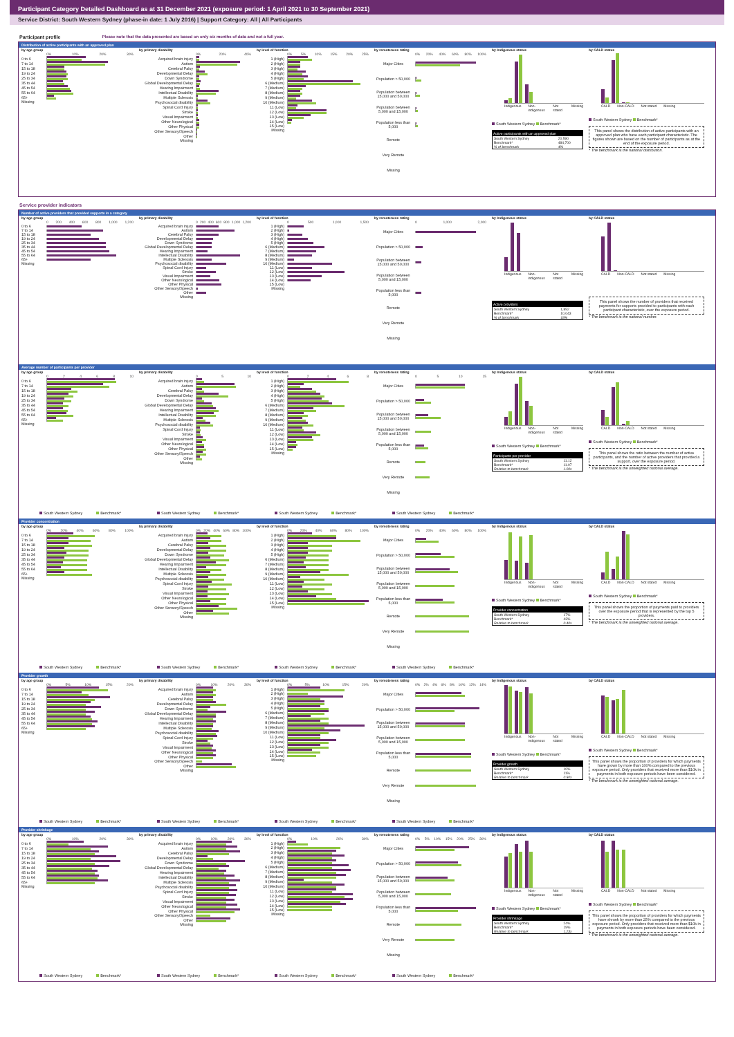Participant Category Detailed Dashboard as at 31 December 2021 (exposure period: 1 April 2021 to 30 September 2021)
Service District: South Western Sydney (phase-in date: 1 July 2016) | Support Category: All | All Participants
Participant profile Please note that the data presented are based on only six months of data and not a full year.
Distribution of active participants with an approved plan
by age group
0% 10% 20% 30%
0 to 6
7 to 14
15 to 18
19 to 24
25 to 34
35 to 44
45 to 54
55 to 64
65+
Missing
by primary disability
0% 20% 40%
Acquired brain injury
Autism
Cerebral Palsy
Developmental Delay
Down Syndrome
Global Developmental Delay
Hearing Impairment
Intellectual Disability
Multiple Sclerosis
Psychosocial disability
Spinal Cord Injury
Stroke
Visual Impairment
Other Neurological
Other Physical
Other Sensory/Speech
Other
Missing
by level of function
0% 5% 10% 15% 20% 25%
1 (High)
2 (High)
3 (High)
4 (High)
5 (High)
6 (Medium)
7 (Medium)
8 (Medium)
9 (Medium)
10 (Medium)
11 (Low)
12 (Low)
13 (Low)
14 (Low)
15 (Low)
Missing
by remoteness rating
0% 20% 40% 60% 80% 100%
Major Cities
Population > 50,000
Population between 15,000 and 50,000
Population between 5,000 and 15,000
Population less than 5,000
Remote
Very Remote
Missing
by Indigenous status
Indigenous Non-indigenous Not stated Missing
South Western Sydney Benchmark*
Active participants with an approved plan
| South Western Sydney | 20,590 |
| Benchmark* | 484,700 |
| % of benchmark | 4% |
by CALD status
CALD Non-CALD Not stated Missing
South Western Sydney Benchmark*
This panel shows the distribution of active participants with an approved plan who have each participant characteristic. The figures shown are based on the number of participants as at the end of the exposure period.
* The benchmark is the national distribution.
Service provider indicators
Number of active providers that provided supports in a category
by age group
0 200 400 600 800 1,000 1,200
0 to 6
7 to 14
15 to 18
19 to 24
25 to 34
35 to 44
45 to 54
55 to 64
65+
Missing
by primary disability
0 200 400 600 800 1,000 1,200
Acquired brain injury
Autism
Cerebral Palsy
Developmental Delay
Down Syndrome
Global Developmental Delay
Hearing Impairment
Intellectual Disability
Multiple Sclerosis
Psychosocial disability
Spinal Cord Injury
Stroke
Visual Impairment
Other Neurological
Other Physical
Other Sensory/Speech
Other
Missing
by level of function
0 500 1,000 1,500
1 (High)
2 (High)
3 (High)
4 (High)
5 (High)
6 (Medium)
7 (Medium)
8 (Medium)
9 (Medium)
10 (Medium)
11 (Low)
12 (Low)
13 (Low)
14 (Low)
15 (Low)
Missing
by remoteness rating
0 1,000 2,000
Major Cities
Population > 50,000
Population between 15,000 and 50,000
Population between 5,000 and 15,000
Population less than 5,000
Remote
Very Remote
Missing
by Indigenous status
Indigenous Non-indigenous Not stated Missing
Active providers
| South Western Sydney | 1,852 |
| Benchmark* | 10,043 |
| % of benchmark | 18% |
by CALD status
CALD Non-CALD Not stated Missing
This panel shows the number of providers that received payments for supports provided to participants with each participant characteristic, over the exposure period.
* The benchmark is the national number.
Average number of participants per provider
by age group
02468 10
0 to 6
7 to 14
15 to 18
19 to 24
25 to 34
35 to 44
45 to 54
55 to 64
65+
Missing
South Western Sydney Benchmark*
by primary disability
05 10
Acquired brain injury
Autism
Cerebral Palsy
Developmental Delay
Down Syndrome
Global Developmental Delay
Hearing Impairment
Intellectual Disability
Multiple Sclerosis
Psychosocial disability
Spinal Cord Injury
Stroke
Visual Impairment
Other Neurological
Other Physical
Other Sensory/Speech
Other
Missing
South Western Sydney Benchmark*
by level of function
02468
1 (High)
2 (High)
3 (High)
4 (High)
5 (High)
6 (Medium)
7 (Medium)
8 (Medium)
9 (Medium)
10 (Medium)
11 (Low)
12 (Low)
13 (Low)
14 (Low)
15 (Low)
Missing
South Western Sydney Benchmark*
by remoteness rating
05 10 15
Major Cities
Population > 50,000
Population between 15,000 and 50,000
Population between 5,000 and 15,000
Population less than 5,000
Remote
Very Remote
Missing
South Western Sydney Benchmark*
by Indigenous status
Indigenous Non-indigenous Not stated Missing
South Western Sydney Benchmark*
Participants per provider
| South Western Sydney | 11.12 |
| Benchmark* | 11.07 |
| Relative to benchmark | 1.00x |
by CALD status
CALD Non-CALD Not stated Missing
South Western Sydney Benchmark*
This panel shows the ratio between the number of active participants, and the number of active providers that provided a support, over the exposure period.
* The benchmark is the unweighted national average.
Provider concentration
by age group
0% 20% 40% 60% 80% 100%
0 to 6
7 to 14
15 to 18
19 to 24
25 to 34
35 to 44
45 to 54
55 to 64
65+
Missing
South Western Sydney Benchmark*
by primary disability
0% 20% 40% 60% 80% 100%
Acquired brain injury
Autism
Cerebral Palsy
Developmental Delay
Down Syndrome
Global Developmental Delay
Hearing Impairment
Intellectual Disability
Multiple Sclerosis
Psychosocial disability
Spinal Cord Injury
Stroke
Visual Impairment
Other Neurological
Other Physical
Other Sensory/Speech
Other
Missing
South Western Sydney Benchmark*
by level of function
0% 20% 40% 60% 80% 100%
1 (High)
2 (High)
3 (High)
4 (High)
5 (High)
6 (Medium)
7 (Medium)
8 (Medium)
9 (Medium)
10 (Medium)
11 (Low)
12 (Low)
13 (Low)
14 (Low)
15 (Low)
Missing
South Western Sydney Benchmark*
by remoteness rating
0% 20% 40% 60% 80% 100%
Major Cities
Population > 50,000
Population between 15,000 and 50,000
Population between 5,000 and 15,000
Population less than 5,000
Remote
Very Remote
Missing
South Western Sydney Benchmark*
by Indigenous status
Indigenous Non-indigenous Not stated Missing
South Western Sydney Benchmark*
Provider concentration
| South Western Sydney | 17% |
| Benchmark* | 43% |
| Relative to benchmark | 0.40x |
by CALD status
CALD Non-CALD Not stated Missing
South Western Sydney Benchmark*
This panel shows the proportion of payments paid to providers over the exposure period that is represented by the top 5 providers.
* The benchmark is the unweighted national average.
Provider growth
by age group
0% 5% 10% 15% 20%
0 to 6
7 to 14
15 to 18
19 to 24
25 to 34
35 to 44
45 to 54
55 to 64
65+
Missing
South Western Sydney Benchmark*
by primary disability
0% 10% 20% 30%
Acquired brain injury
Autism
Cerebral Palsy
Developmental Delay
Down Syndrome
Global Developmental Delay
Hearing Impairment
Intellectual Disability
Multiple Sclerosis
Psychosocial disability
Spinal Cord Injury
Stroke
Visual Impairment
Other Neurological
Other Physical
Other Sensory/Speech
Other
Missing
South Western Sydney Benchmark*
by level of function
0% 5% 10% 15% 20%
1 (High)
2 (High)
3 (High)
4 (High)
5 (High)
6 (Medium)
7 (Medium)
8 (Medium)
9 (Medium)
10 (Medium)
11 (Low)
12 (Low)
13 (Low)
14 (Low)
15 (Low)
Missing
South Western Sydney Benchmark*
by remoteness rating
0% 2% 4% 6% 8% 10% 12% 14%
Major Cities
Population > 50,000
Population between 15,000 and 50,000
Population between 5,000 and 15,000
Population less than 5,000
Remote
Very Remote
Missing
South Western Sydney Benchmark*
by Indigenous status
Indigenous Non-indigenous Not stated Missing
South Western Sydney Benchmark*
Provider growth
| South Western Sydney | 10% |
| Benchmark* | 11% |
| Relative to benchmark | 0.90x |
by CALD status
CALD Non-CALD Not stated Missing
South Western Sydney Benchmark*
This panel shows the proportion of providers for which payments have grown by more than 100% compared to the previous exposure period. Only providers that received more than $10k in payments in both exposure periods have been considered.
* The benchmark is the unweighted national average.
Provider shrinkage
by age group
0% 10% 20% 30%
0 to 6
7 to 14
15 to 18
19 to 24
25 to 34
35 to 44
45 to 54
55 to 64
65+
Missing
South Western Sydney Benchmark*
by primary disability
0% 10% 20% 30%
Acquired brain injury
Autism
Cerebral Palsy
Developmental Delay
Down Syndrome
Global Developmental Delay
Hearing Impairment
Intellectual Disability
Multiple Sclerosis
Psychosocial disability
Spinal Cord Injury
Stroke
Visual Impairment
Other Neurological
Other Physical
Other Sensory/Speech
Other
Missing
South Western Sydney Benchmark*
by level of function
0% 10% 20% 30%
1 (High)
2 (High)
3 (High)
4 (High)
5 (High)
6 (Medium)
7 (Medium)
8 (Medium)
9 (Medium)
10 (Medium)
11 (Low)
12 (Low)
13 (Low)
14 (Low)
15 (Low)
Missing
South Western Sydney Benchmark*
by remoteness rating
0% 5% 10% 15% 20% 25% 30%
Major Cities
Population > 50,000
Population between 15,000 and 50,000
Population between 5,000 and 15,000
Population less than 5,000
Remote
Very Remote
Missing
South Western Sydney Benchmark*
by Indigenous status
Indigenous Non-indigenous Not stated Missing
South Western Sydney Benchmark*
Provider shrinkage
| South Western Sydney | 24% |
| Benchmark* | 19% |
| Relative to benchmark | 1.23x |
by CALD status
CALD Non-CALD Not stated Missing
South Western Sydney Benchmark*
This panel shows the proportion of providers for which payments have shrunk by more than 25% compared to the previous exposure period. Only providers that received more than $10k in payments in both exposure periods have been considered.
* The benchmark is the unweighted national average.